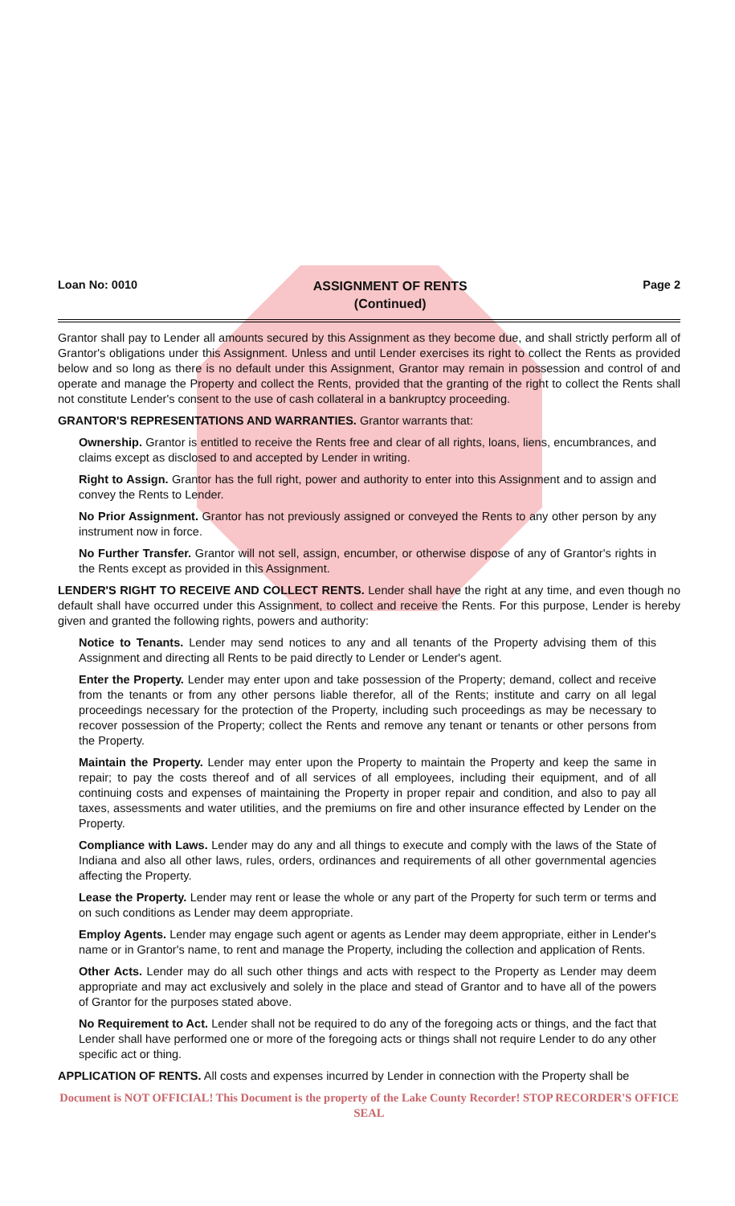Loan No: 0010 ASSIGNMENT OF RENTS
(Continued) Page 2
Grantor shall pay to Lender all amounts secured by this Assignment as they become due, and shall strictly perform all of Grantor's obligations under this Assignment. Unless and until Lender exercises its right to collect the Rents as provided below and so long as there is no default under this Assignment, Grantor may remain in possession and control of and operate and manage the Property and collect the Rents, provided that the granting of the right to collect the Rents shall not constitute Lender's consent to the use of cash collateral in a bankruptcy proceeding.
GRANTOR'S REPRESENTATIONS AND WARRANTIES. Grantor warrants that:
Ownership. Grantor is entitled to receive the Rents free and clear of all rights, loans, liens, encumbrances, and claims except as disclosed to and accepted by Lender in writing.
Right to Assign. Grantor has the full right, power and authority to enter into this Assignment and to assign and convey the Rents to Lender.
No Prior Assignment. Grantor has not previously assigned or conveyed the Rents to any other person by any instrument now in force.
No Further Transfer. Grantor will not sell, assign, encumber, or otherwise dispose of any of Grantor's rights in the Rents except as provided in this Assignment.
LENDER'S RIGHT TO RECEIVE AND COLLECT RENTS. Lender shall have the right at any time, and even though no default shall have occurred under this Assignment, to collect and receive the Rents. For this purpose, Lender is hereby given and granted the following rights, powers and authority:
Notice to Tenants. Lender may send notices to any and all tenants of the Property advising them of this Assignment and directing all Rents to be paid directly to Lender or Lender's agent.
Enter the Property. Lender may enter upon and take possession of the Property; demand, collect and receive from the tenants or from any other persons liable therefor, all of the Rents; institute and carry on all legal proceedings necessary for the protection of the Property, including such proceedings as may be necessary to recover possession of the Property; collect the Rents and remove any tenant or tenants or other persons from the Property.
Maintain the Property. Lender may enter upon the Property to maintain the Property and keep the same in repair; to pay the costs thereof and of all services of all employees, including their equipment, and of all continuing costs and expenses of maintaining the Property in proper repair and condition, and also to pay all taxes, assessments and water utilities, and the premiums on fire and other insurance effected by Lender on the Property.
Compliance with Laws. Lender may do any and all things to execute and comply with the laws of the State of Indiana and also all other laws, rules, orders, ordinances and requirements of all other governmental agencies affecting the Property.
Lease the Property. Lender may rent or lease the whole or any part of the Property for such term or terms and on such conditions as Lender may deem appropriate.
Employ Agents. Lender may engage such agent or agents as Lender may deem appropriate, either in Lender's name or in Grantor's name, to rent and manage the Property, including the collection and application of Rents.
Other Acts. Lender may do all such other things and acts with respect to the Property as Lender may deem appropriate and may act exclusively and solely in the place and stead of Grantor and to have all of the powers of Grantor for the purposes stated above.
No Requirement to Act. Lender shall not be required to do any of the foregoing acts or things, and the fact that Lender shall have performed one or more of the foregoing acts or things shall not require Lender to do any other specific act or thing.
APPLICATION OF RENTS. All costs and expenses incurred by Lender in connection with the Property shall be
Document is NOT OFFICIAL! This Document is the property of the Lake County Recorder! STOP RECORDER'S OFFICE SEAL